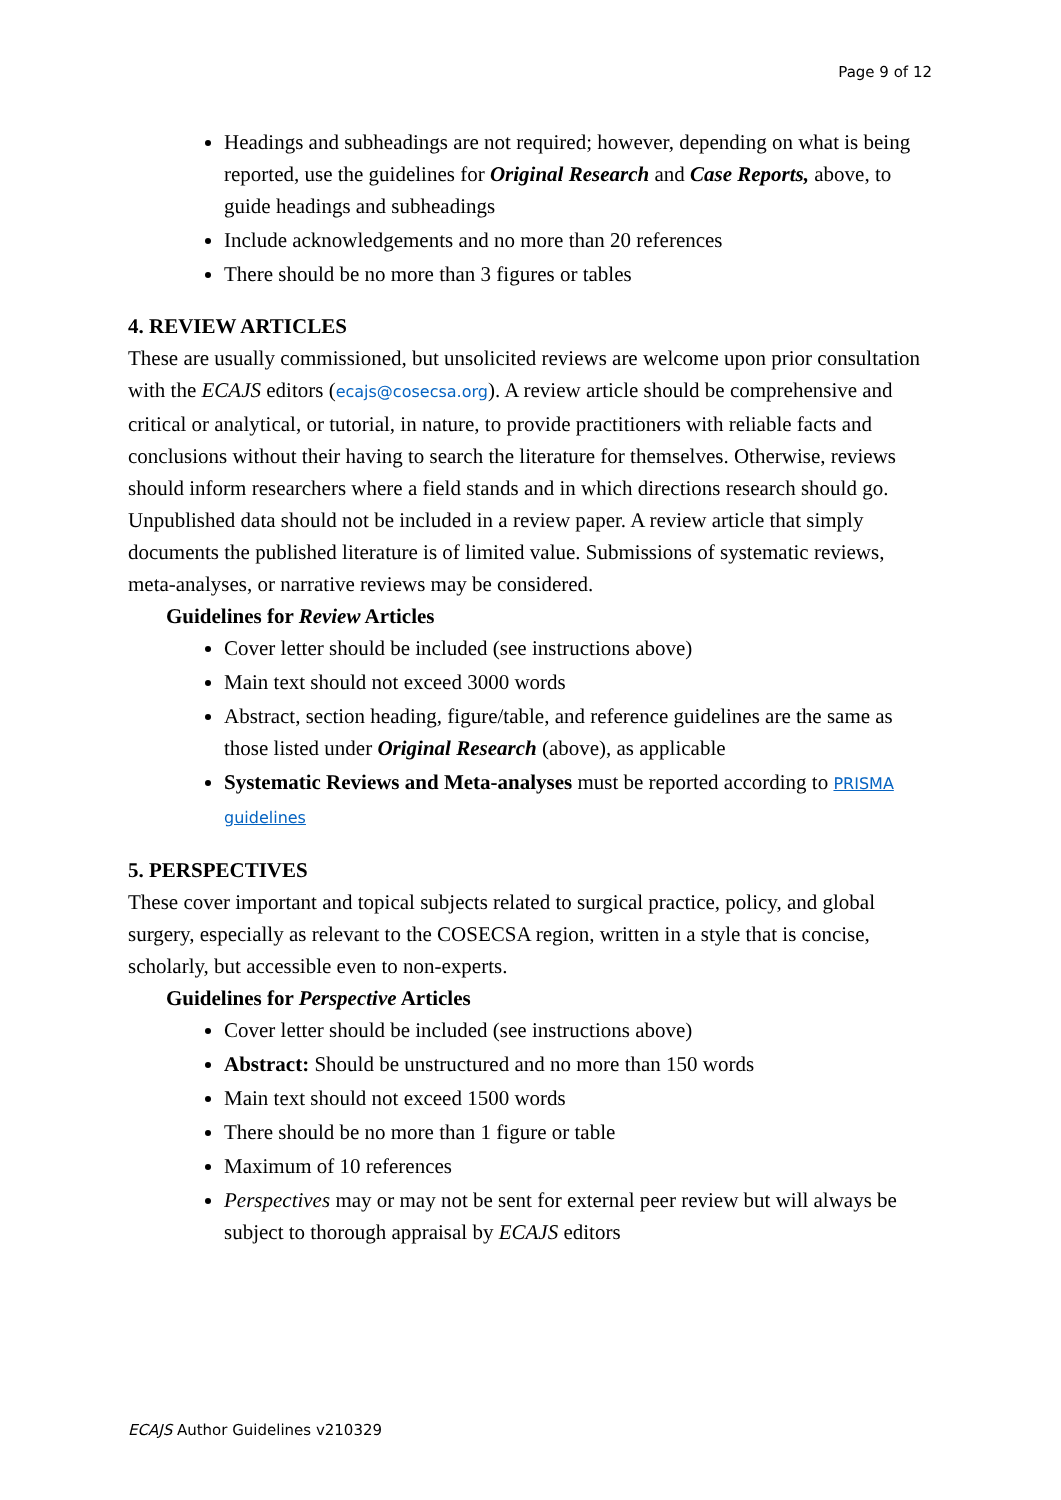Page 9 of 12
Headings and subheadings are not required; however, depending on what is being reported, use the guidelines for Original Research and Case Reports, above, to guide headings and subheadings
Include acknowledgements and no more than 20 references
There should be no more than 3 figures or tables
4. REVIEW ARTICLES
These are usually commissioned, but unsolicited reviews are welcome upon prior consultation with the ECAJS editors (ecajs@cosecsa.org). A review article should be comprehensive and critical or analytical, or tutorial, in nature, to provide practitioners with reliable facts and conclusions without their having to search the literature for themselves. Otherwise, reviews should inform researchers where a field stands and in which directions research should go. Unpublished data should not be included in a review paper. A review article that simply documents the published literature is of limited value. Submissions of systematic reviews, meta-analyses, or narrative reviews may be considered.
Guidelines for Review Articles
Cover letter should be included (see instructions above)
Main text should not exceed 3000 words
Abstract, section heading, figure/table, and reference guidelines are the same as those listed under Original Research (above), as applicable
Systematic Reviews and Meta-analyses must be reported according to PRISMA guidelines
5. PERSPECTIVES
These cover important and topical subjects related to surgical practice, policy, and global surgery, especially as relevant to the COSECSA region, written in a style that is concise, scholarly, but accessible even to non-experts.
Guidelines for Perspective Articles
Cover letter should be included (see instructions above)
Abstract: Should be unstructured and no more than 150 words
Main text should not exceed 1500 words
There should be no more than 1 figure or table
Maximum of 10 references
Perspectives may or may not be sent for external peer review but will always be subject to thorough appraisal by ECAJS editors
ECAJS Author Guidelines v210329